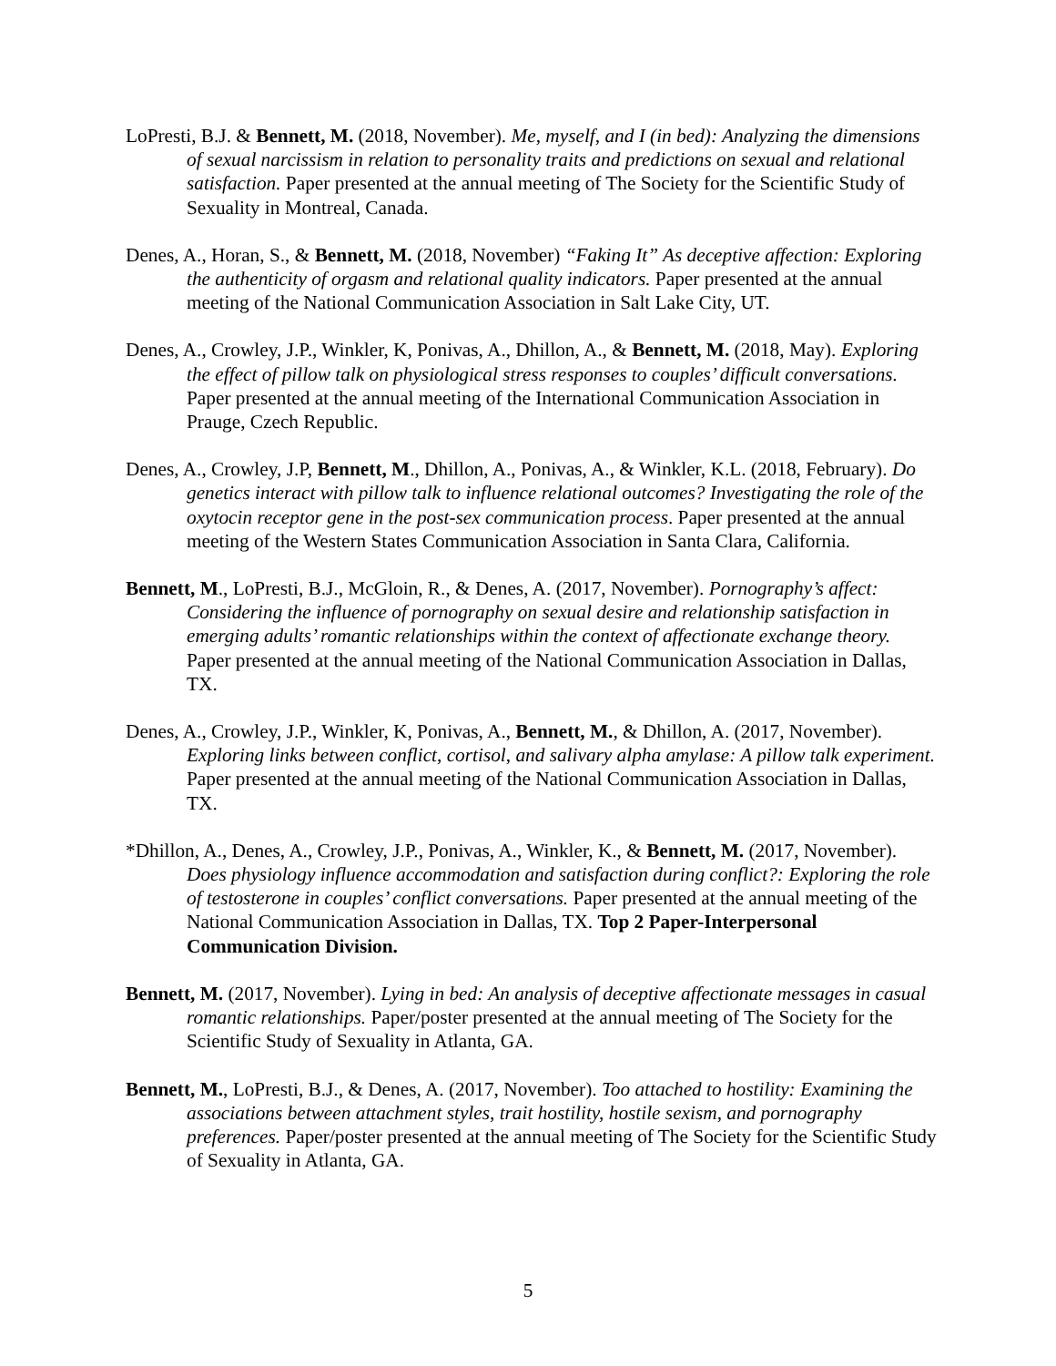LoPresti, B.J. & Bennett, M. (2018, November). Me, myself, and I (in bed): Analyzing the dimensions of sexual narcissism in relation to personality traits and predictions on sexual and relational satisfaction. Paper presented at the annual meeting of The Society for the Scientific Study of Sexuality in Montreal, Canada.
Denes, A., Horan, S., & Bennett, M. (2018, November) “Faking It” As deceptive affection: Exploring the authenticity of orgasm and relational quality indicators. Paper presented at the annual meeting of the National Communication Association in Salt Lake City, UT.
Denes, A., Crowley, J.P., Winkler, K, Ponivas, A., Dhillon, A., & Bennett, M. (2018, May). Exploring the effect of pillow talk on physiological stress responses to couples’ difficult conversations. Paper presented at the annual meeting of the International Communication Association in Prauge, Czech Republic.
Denes, A., Crowley, J.P, Bennett, M., Dhillon, A., Ponivas, A., & Winkler, K.L. (2018, February). Do genetics interact with pillow talk to influence relational outcomes? Investigating the role of the oxytocin receptor gene in the post-sex communication process. Paper presented at the annual meeting of the Western States Communication Association in Santa Clara, California.
Bennett, M., LoPresti, B.J., McGloin, R., & Denes, A. (2017, November). Pornography’s affect: Considering the influence of pornography on sexual desire and relationship satisfaction in emerging adults’ romantic relationships within the context of affectionate exchange theory. Paper presented at the annual meeting of the National Communication Association in Dallas, TX.
Denes, A., Crowley, J.P., Winkler, K, Ponivas, A., Bennett, M., & Dhillon, A. (2017, November). Exploring links between conflict, cortisol, and salivary alpha amylase: A pillow talk experiment. Paper presented at the annual meeting of the National Communication Association in Dallas, TX.
*Dhillon, A., Denes, A., Crowley, J.P., Ponivas, A., Winkler, K., & Bennett, M. (2017, November). Does physiology influence accommodation and satisfaction during conflict?: Exploring the role of testosterone in couples’ conflict conversations. Paper presented at the annual meeting of the National Communication Association in Dallas, TX. Top 2 Paper-Interpersonal Communication Division.
Bennett, M. (2017, November). Lying in bed: An analysis of deceptive affectionate messages in casual romantic relationships. Paper/poster presented at the annual meeting of The Society for the Scientific Study of Sexuality in Atlanta, GA.
Bennett, M., LoPresti, B.J., & Denes, A. (2017, November). Too attached to hostility: Examining the associations between attachment styles, trait hostility, hostile sexism, and pornography preferences. Paper/poster presented at the annual meeting of The Society for the Scientific Study of Sexuality in Atlanta, GA.
5